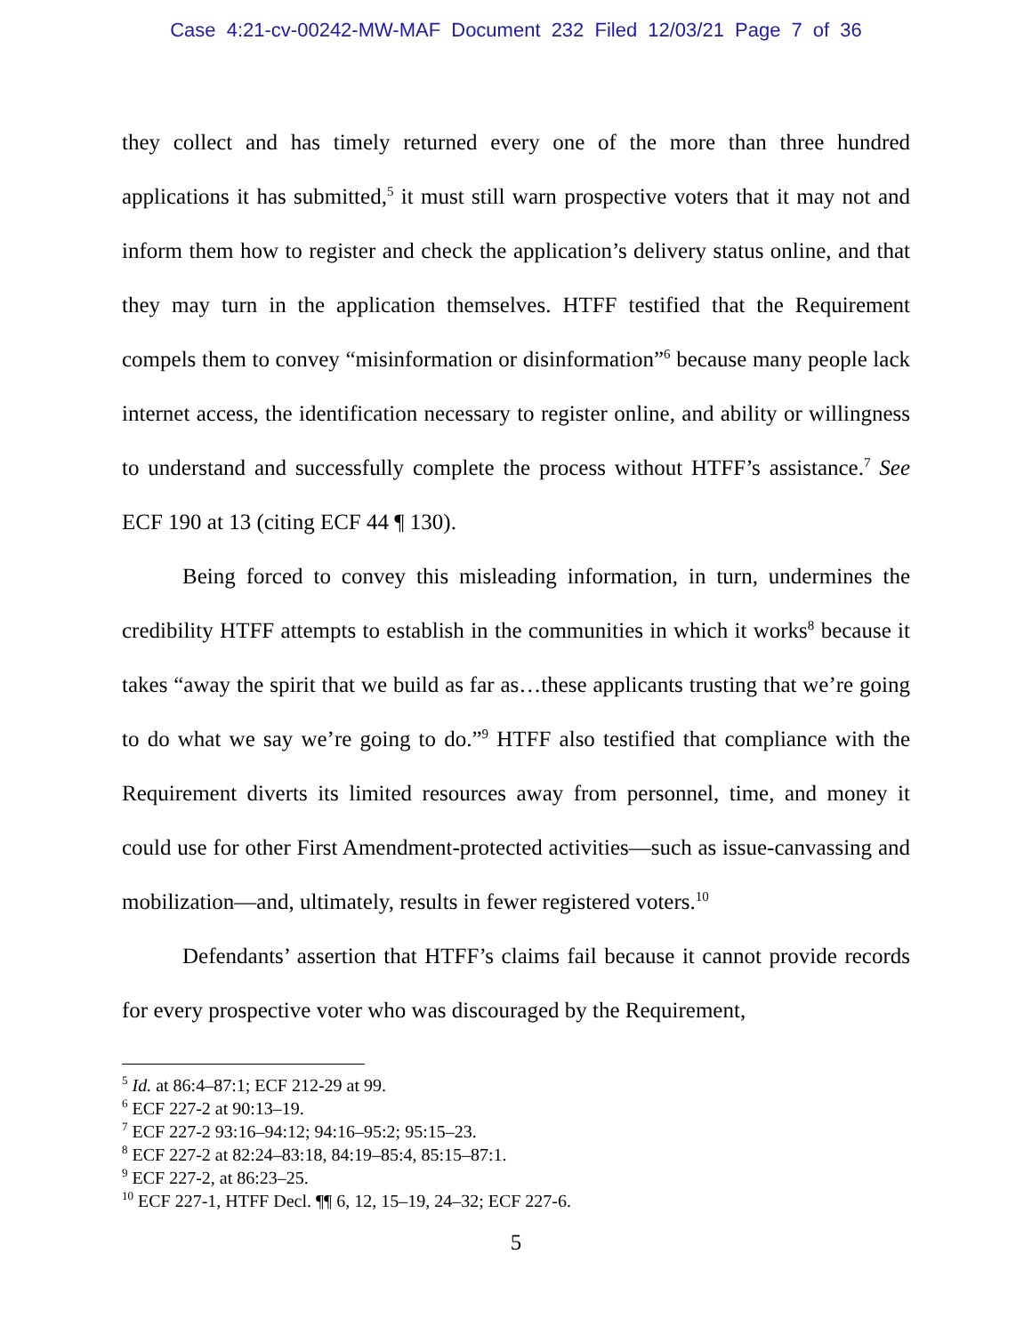Case 4:21-cv-00242-MW-MAF Document 232 Filed 12/03/21 Page 7 of 36
they collect and has timely returned every one of the more than three hundred applications it has submitted,<sup>5</sup> it must still warn prospective voters that it may not and inform them how to register and check the application’s delivery status online, and that they may turn in the application themselves. HTFF testified that the Requirement compels them to convey “misinformation or disinformation”<sup>6</sup> because many people lack internet access, the identification necessary to register online, and ability or willingness to understand and successfully complete the process without HTFF’s assistance.<sup>7</sup> See ECF 190 at 13 (citing ECF 44 ¶ 130).
Being forced to convey this misleading information, in turn, undermines the credibility HTFF attempts to establish in the communities in which it works<sup>8</sup> because it takes “away the spirit that we build as far as…these applicants trusting that we’re going to do what we say we’re going to do.”<sup>9</sup> HTFF also testified that compliance with the Requirement diverts its limited resources away from personnel, time, and money it could use for other First Amendment-protected activities—such as issue-canvassing and mobilization—and, ultimately, results in fewer registered voters.<sup>10</sup>
Defendants’ assertion that HTFF’s claims fail because it cannot provide records for every prospective voter who was discouraged by the Requirement,
<sup>5</sup> Id. at 86:4–87:1; ECF 212-29 at 99.
<sup>6</sup> ECF 227-2 at 90:13–19.
<sup>7</sup> ECF 227-2 93:16–94:12; 94:16–95:2; 95:15–23.
<sup>8</sup> ECF 227-2 at 82:24–83:18, 84:19–85:4, 85:15–87:1.
<sup>9</sup> ECF 227-2, at 86:23–25.
<sup>10</sup> ECF 227-1, HTFF Decl. ¶¶ 6, 12, 15–19, 24–32; ECF 227-6.
5